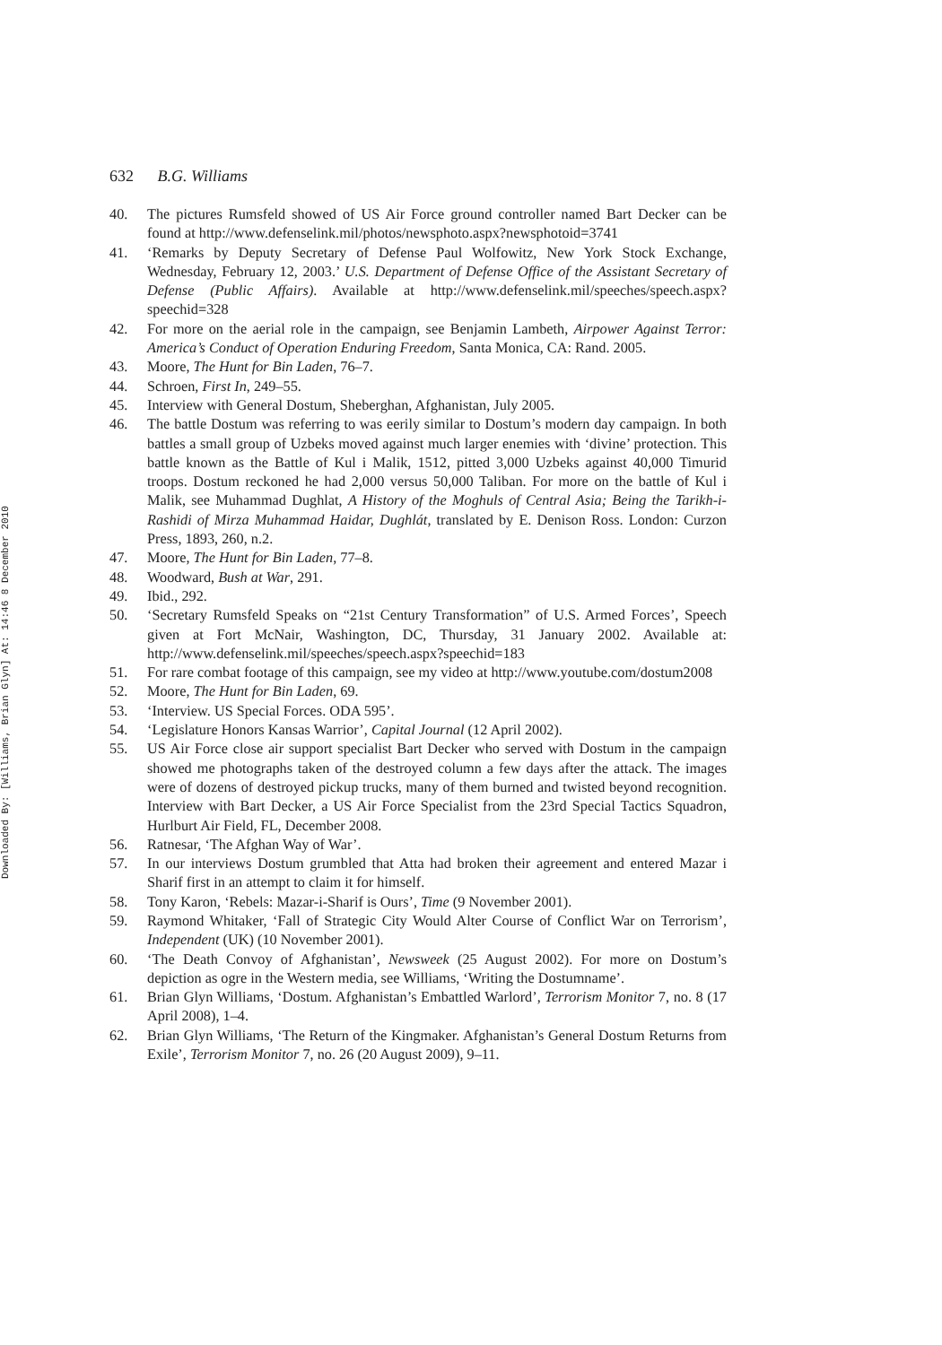Downloaded By: [Williams, Brian Glyn] At: 14:46 8 December 2010
632 B.G. Williams
40. The pictures Rumsfeld showed of US Air Force ground controller named Bart Decker can be found at http://www.defenselink.mil/photos/newsphoto.aspx?newsphotoid=3741
41. ‘Remarks by Deputy Secretary of Defense Paul Wolfowitz, New York Stock Exchange, Wednesday, February 12, 2003.’ U.S. Department of Defense Office of the Assistant Secretary of Defense (Public Affairs). Available at http://www.defenselink.mil/speeches/speech.aspx?speechid=328
42. For more on the aerial role in the campaign, see Benjamin Lambeth, Airpower Against Terror: America’s Conduct of Operation Enduring Freedom, Santa Monica, CA: Rand. 2005.
43. Moore, The Hunt for Bin Laden, 76–7.
44. Schroen, First In, 249–55.
45. Interview with General Dostum, Sheberghan, Afghanistan, July 2005.
46. The battle Dostum was referring to was eerily similar to Dostum’s modern day campaign. In both battles a small group of Uzbeks moved against much larger enemies with ‘divine’ protection. This battle known as the Battle of Kul i Malik, 1512, pitted 3,000 Uzbeks against 40,000 Timurid troops. Dostum reckoned he had 2,000 versus 50,000 Taliban. For more on the battle of Kul i Malik, see Muhammad Dughlat, A History of the Moghuls of Central Asia; Being the Tarikh-i-Rashidi of Mirza Muhammad Haidar, Dughlát, translated by E. Denison Ross. London: Curzon Press, 1893, 260, n.2.
47. Moore, The Hunt for Bin Laden, 77–8.
48. Woodward, Bush at War, 291.
49. Ibid., 292.
50. ‘Secretary Rumsfeld Speaks on “21st Century Transformation” of U.S. Armed Forces’, Speech given at Fort McNair, Washington, DC, Thursday, 31 January 2002. Available at: http://www.defenselink.mil/speeches/speech.aspx?speechid=183
51. For rare combat footage of this campaign, see my video at http://www.youtube.com/dostum2008
52. Moore, The Hunt for Bin Laden, 69.
53. ‘Interview. US Special Forces. ODA 595’.
54. ‘Legislature Honors Kansas Warrior’, Capital Journal (12 April 2002).
55. US Air Force close air support specialist Bart Decker who served with Dostum in the campaign showed me photographs taken of the destroyed column a few days after the attack. The images were of dozens of destroyed pickup trucks, many of them burned and twisted beyond recognition. Interview with Bart Decker, a US Air Force Specialist from the 23rd Special Tactics Squadron, Hurlburt Air Field, FL, December 2008.
56. Ratnesar, ‘The Afghan Way of War’.
57. In our interviews Dostum grumbled that Atta had broken their agreement and entered Mazar i Sharif first in an attempt to claim it for himself.
58. Tony Karon, ‘Rebels: Mazar-i-Sharif is Ours’, Time (9 November 2001).
59. Raymond Whitaker, ‘Fall of Strategic City Would Alter Course of Conflict War on Terrorism’, Independent (UK) (10 November 2001).
60. ‘The Death Convoy of Afghanistan’, Newsweek (25 August 2002). For more on Dostum’s depiction as ogre in the Western media, see Williams, ‘Writing the Dostumname’.
61. Brian Glyn Williams, ‘Dostum. Afghanistan’s Embattled Warlord’, Terrorism Monitor 7, no. 8 (17 April 2008), 1–4.
62. Brian Glyn Williams, ‘The Return of the Kingmaker. Afghanistan’s General Dostum Returns from Exile’, Terrorism Monitor 7, no. 26 (20 August 2009), 9–11.